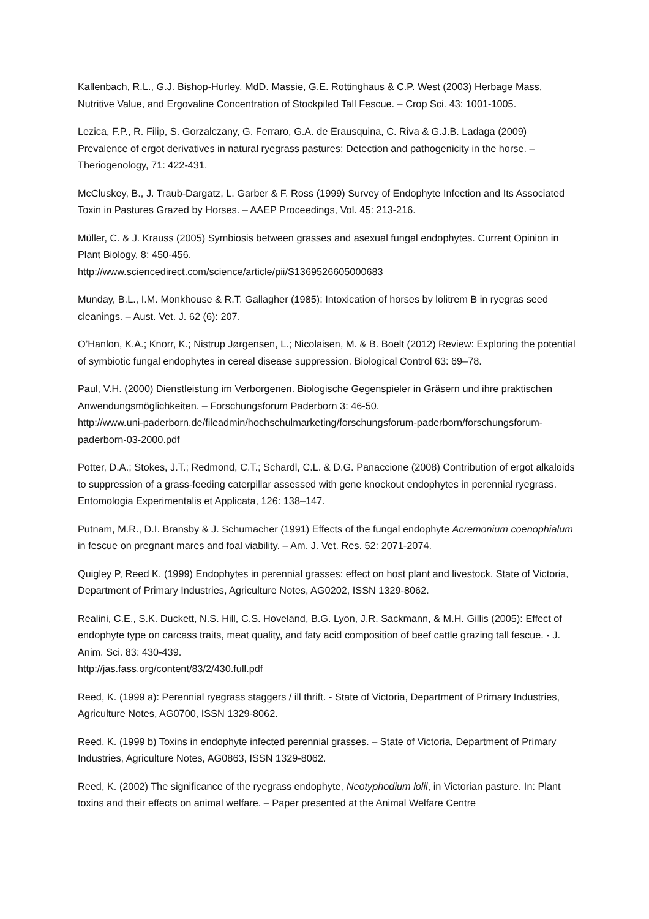Kallenbach, R.L., G.J. Bishop-Hurley, MdD. Massie, G.E. Rottinghaus & C.P. West (2003) Herbage Mass, Nutritive Value, and Ergovaline Concentration of Stockpiled Tall Fescue. – Crop Sci. 43: 1001-1005.
Lezica, F.P., R. Filip, S. Gorzalczany, G. Ferraro, G.A. de Erausquina, C. Riva & G.J.B. Ladaga (2009) Prevalence of ergot derivatives in natural ryegrass pastures: Detection and pathogenicity in the horse. – Theriogenology, 71: 422-431.
McCluskey, B., J. Traub-Dargatz, L. Garber & F. Ross (1999) Survey of Endophyte Infection and Its Associated Toxin in Pastures Grazed by Horses. – AAEP Proceedings, Vol. 45: 213-216.
Müller, C. & J. Krauss (2005) Symbiosis between grasses and asexual fungal endophytes. Current Opinion in Plant Biology, 8: 450-456.
http://www.sciencedirect.com/science/article/pii/S1369526605000683
Munday, B.L., I.M. Monkhouse & R.T. Gallagher (1985): Intoxication of horses by lolitrem B in ryegras seed cleanings. – Aust. Vet. J. 62 (6): 207.
O’Hanlon, K.A.; Knorr, K.; Nistrup Jørgensen, L.; Nicolaisen, M. & B. Boelt (2012) Review: Exploring the potential of symbiotic fungal endophytes in cereal disease suppression. Biological Control 63: 69–78.
Paul, V.H. (2000) Dienstleistung im Verborgenen. Biologische Gegenspieler in Gräsern und ihre praktischen Anwendungsmöglichkeiten. – Forschungsforum Paderborn 3: 46-50.
http://www.uni-paderborn.de/fileadmin/hochschulmarketing/forschungsforum-paderborn/forschungsforum-paderborn-03-2000.pdf
Potter, D.A.; Stokes, J.T.; Redmond, C.T.; Schardl, C.L. & D.G. Panaccione (2008) Contribution of ergot alkaloids to suppression of a grass-feeding caterpillar assessed with gene knockout endophytes in perennial ryegrass. Entomologia Experimentalis et Applicata, 126: 138–147.
Putnam, M.R., D.I. Bransby & J. Schumacher (1991) Effects of the fungal endophyte Acremonium coenophialum in fescue on pregnant mares and foal viability. – Am. J. Vet. Res. 52: 2071-2074.
Quigley P, Reed K. (1999) Endophytes in perennial grasses: effect on host plant and livestock. State of Victoria, Department of Primary Industries, Agriculture Notes, AG0202, ISSN 1329-8062.
Realini, C.E., S.K. Duckett, N.S. Hill, C.S. Hoveland, B.G. Lyon, J.R. Sackmann, & M.H. Gillis (2005): Effect of endophyte type on carcass traits, meat quality, and faty acid composition of beef cattle grazing tall fescue. - J. Anim. Sci. 83: 430-439.
http://jas.fass.org/content/83/2/430.full.pdf
Reed, K. (1999 a): Perennial ryegrass staggers / ill thrift. - State of Victoria, Department of Primary Industries, Agriculture Notes, AG0700, ISSN 1329-8062.
Reed, K. (1999 b) Toxins in endophyte infected perennial grasses. – State of Victoria, Department of Primary Industries, Agriculture Notes, AG0863, ISSN 1329-8062.
Reed, K. (2002) The significance of the ryegrass endophyte, Neotyphodium lolii, in Victorian pasture. In: Plant toxins and their effects on animal welfare. – Paper presented at the Animal Welfare Centre